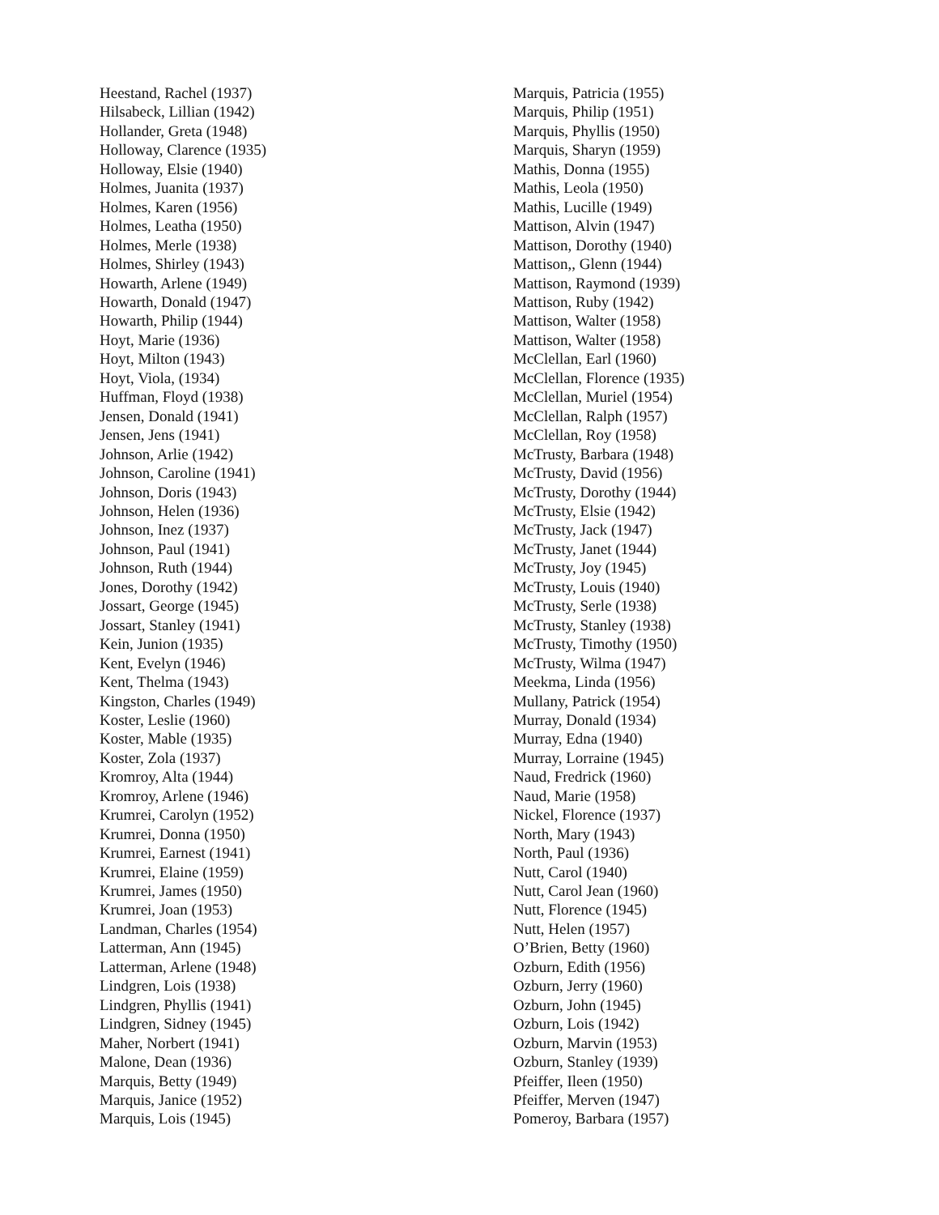Heestand, Rachel (1937)
Hilsabeck, Lillian (1942)
Hollander, Greta (1948)
Holloway, Clarence (1935)
Holloway, Elsie (1940)
Holmes, Juanita (1937)
Holmes, Karen (1956)
Holmes, Leatha (1950)
Holmes, Merle (1938)
Holmes, Shirley (1943)
Howarth, Arlene (1949)
Howarth, Donald (1947)
Howarth, Philip (1944)
Hoyt, Marie (1936)
Hoyt, Milton (1943)
Hoyt, Viola, (1934)
Huffman, Floyd (1938)
Jensen, Donald (1941)
Jensen, Jens (1941)
Johnson, Arlie (1942)
Johnson, Caroline (1941)
Johnson, Doris (1943)
Johnson, Helen (1936)
Johnson, Inez (1937)
Johnson, Paul (1941)
Johnson, Ruth (1944)
Jones, Dorothy (1942)
Jossart, George (1945)
Jossart, Stanley (1941)
Kein, Junion (1935)
Kent, Evelyn (1946)
Kent, Thelma (1943)
Kingston, Charles (1949)
Koster, Leslie (1960)
Koster, Mable (1935)
Koster, Zola (1937)
Kromroy, Alta (1944)
Kromroy, Arlene (1946)
Krumrei, Carolyn (1952)
Krumrei, Donna (1950)
Krumrei, Earnest (1941)
Krumrei, Elaine (1959)
Krumrei, James (1950)
Krumrei, Joan (1953)
Landman, Charles (1954)
Latterman, Ann (1945)
Latterman, Arlene (1948)
Lindgren, Lois (1938)
Lindgren, Phyllis (1941)
Lindgren, Sidney (1945)
Maher, Norbert (1941)
Malone, Dean (1936)
Marquis, Betty (1949)
Marquis, Janice (1952)
Marquis, Lois (1945)
Marquis, Patricia (1955)
Marquis, Philip (1951)
Marquis, Phyllis (1950)
Marquis, Sharyn (1959)
Mathis, Donna (1955)
Mathis, Leola (1950)
Mathis, Lucille (1949)
Mattison, Alvin (1947)
Mattison, Dorothy (1940)
Mattison,, Glenn (1944)
Mattison, Raymond (1939)
Mattison, Ruby (1942)
Mattison, Walter (1958)
Mattison, Walter (1958)
McClellan, Earl (1960)
McClellan, Florence (1935)
McClellan, Muriel (1954)
McClellan, Ralph (1957)
McClellan, Roy (1958)
McTrusty, Barbara (1948)
McTrusty, David (1956)
McTrusty, Dorothy (1944)
McTrusty, Elsie (1942)
McTrusty, Jack (1947)
McTrusty, Janet (1944)
McTrusty, Joy (1945)
McTrusty, Louis (1940)
McTrusty, Serle (1938)
McTrusty, Stanley (1938)
McTrusty, Timothy (1950)
McTrusty, Wilma (1947)
Meekma, Linda (1956)
Mullany, Patrick (1954)
Murray, Donald (1934)
Murray, Edna (1940)
Murray, Lorraine (1945)
Naud, Fredrick (1960)
Naud, Marie (1958)
Nickel, Florence (1937)
North, Mary (1943)
North, Paul (1936)
Nutt, Carol (1940)
Nutt, Carol Jean (1960)
Nutt, Florence (1945)
Nutt, Helen (1957)
O’Brien, Betty (1960)
Ozburn, Edith (1956)
Ozburn, Jerry (1960)
Ozburn, John (1945)
Ozburn, Lois (1942)
Ozburn, Marvin (1953)
Ozburn, Stanley (1939)
Pfeiffer, Ileen (1950)
Pfeiffer, Merven (1947)
Pomeroy, Barbara (1957)